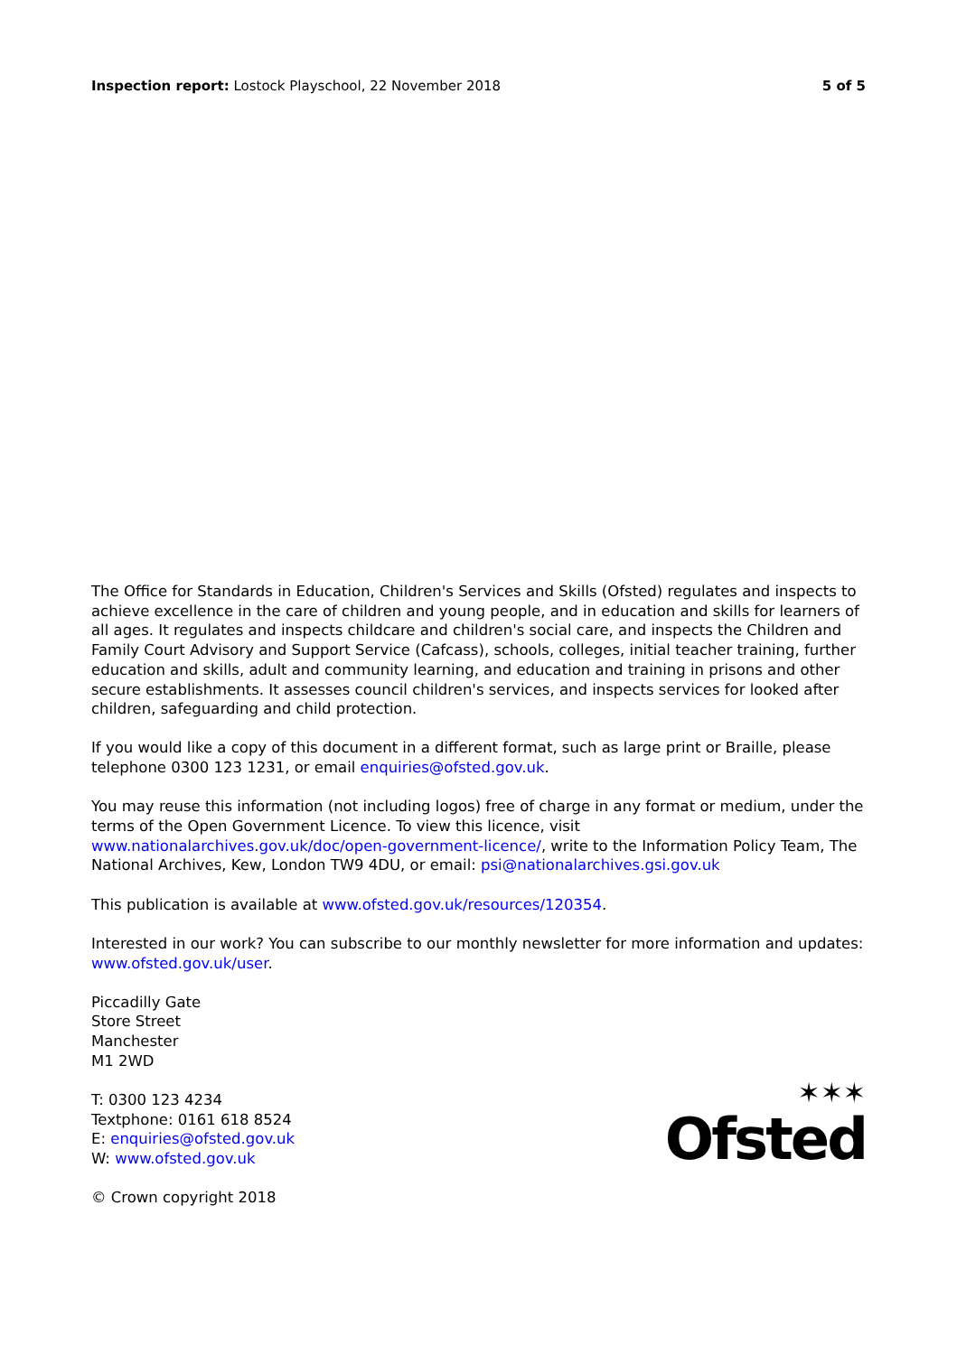Inspection report: Lostock Playschool, 22 November 2018
5 of 5
The Office for Standards in Education, Children's Services and Skills (Ofsted) regulates and inspects to achieve excellence in the care of children and young people, and in education and skills for learners of all ages. It regulates and inspects childcare and children's social care, and inspects the Children and Family Court Advisory and Support Service (Cafcass), schools, colleges, initial teacher training, further education and skills, adult and community learning, and education and training in prisons and other secure establishments. It assesses council children's services, and inspects services for looked after children, safeguarding and child protection.
If you would like a copy of this document in a different format, such as large print or Braille, please telephone 0300 123 1231, or email enquiries@ofsted.gov.uk.
You may reuse this information (not including logos) free of charge in any format or medium, under the terms of the Open Government Licence. To view this licence, visit www.nationalarchives.gov.uk/doc/open-government-licence/, write to the Information Policy Team, The National Archives, Kew, London TW9 4DU, or email: psi@nationalarchives.gsi.gov.uk
This publication is available at www.ofsted.gov.uk/resources/120354.
Interested in our work? You can subscribe to our monthly newsletter for more information and updates: www.ofsted.gov.uk/user.
Piccadilly Gate
Store Street
Manchester
M1 2WD
T: 0300 123 4234
Textphone: 0161 618 8524
E: enquiries@ofsted.gov.uk
W: www.ofsted.gov.uk
✶✶✶
Ofsted
© Crown copyright 2018